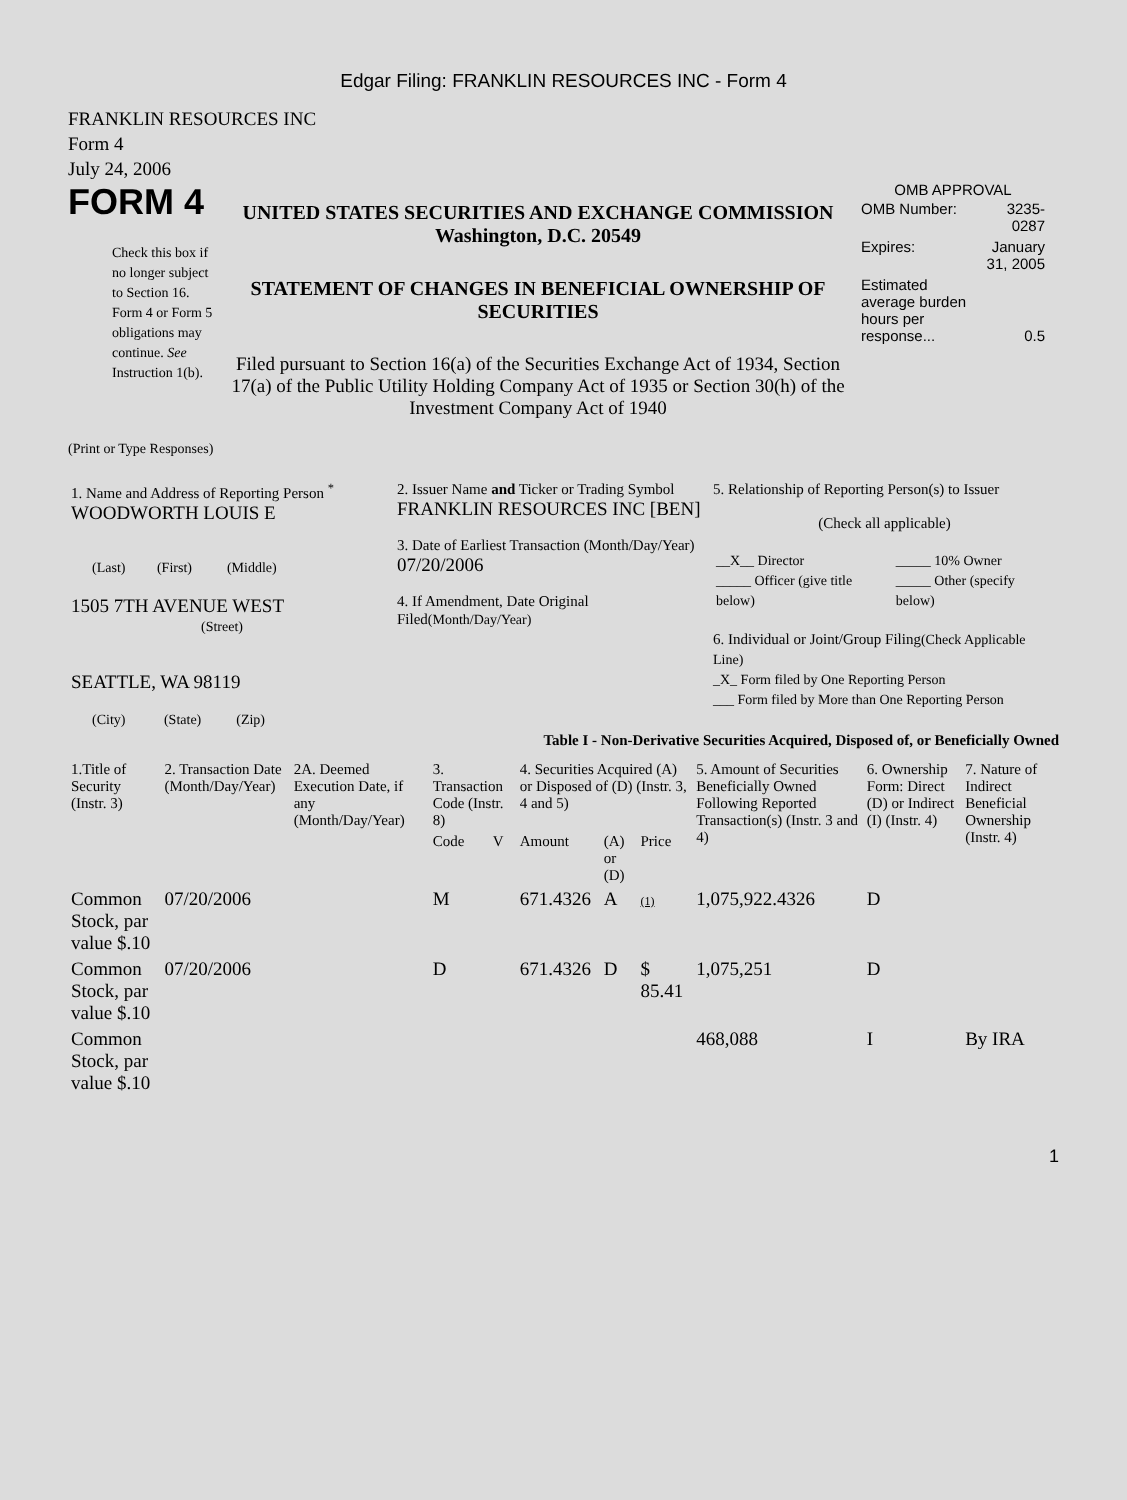Edgar Filing: FRANKLIN RESOURCES INC - Form 4
FRANKLIN RESOURCES INC
Form 4
July 24, 2006
FORM 4
Check this box if no longer subject to Section 16. Form 4 or Form 5 obligations may continue. See Instruction 1(b).
UNITED STATES SECURITIES AND EXCHANGE COMMISSION
Washington, D.C. 20549
STATEMENT OF CHANGES IN BENEFICIAL OWNERSHIP OF SECURITIES
Filed pursuant to Section 16(a) of the Securities Exchange Act of 1934, Section 17(a) of the Public Utility Holding Company Act of 1935 or Section 30(h) of the Investment Company Act of 1940
OMB APPROVAL
| OMB Number: | 3235-0287 |
| Expires: | January 31, 2005 |
| Estimated average burden hours per response... | 0.5 |
(Print or Type Responses)
| 1. Name and Address of Reporting Person <sup>*</sup> WOODWORTH LOUIS E (Last) (First) (Middle) 1505 7TH AVENUE WEST (Street) SEATTLE, WA 98119 (City) (State) (Zip) | 2. Issuer Name and Ticker or Trading Symbol FRANKLIN RESOURCES INC [BEN] 3. Date of Earliest Transaction (Month/Day/Year) 07/20/2006 4. If Amendment, Date Original Filed (Month/Day/Year) | 5. Relationship of Reporting Person(s) to Issuer (Check all applicable) / __X__ Director _____ Officer (give title below) / _____ 10% Owner _____ Other (specify below) / 6. Individual or Joint/Group Filing (Check Applicable Line) _X_ Form filed by One Reporting Person ___ Form filed by More than One Reporting Person |
Table I - Non-Derivative Securities Acquired, Disposed of, or Beneficially Owned
| 1.Title of Security (Instr. 3) | 2. Transaction Date (Month/Day/Year) | 2A. Deemed Execution Date, if any (Month/Day/Year) | 3. Transaction Code (Instr. 8) | | 4. Securities Acquired (A) or Disposed of (D) (Instr. 3, 4 and 5) | | | 5. Amount of Securities Beneficially Owned Following Reported Transaction(s) (Instr. 3 and 4) | 6. Ownership Form: Direct (D) or Indirect (I) (Instr. 4) | 7. Nature of Indirect Beneficial Ownership (Instr. 4) |
| --- | --- | --- | --- | --- | --- | --- | --- | --- | --- | --- |
| | | | Code | V | Amount | (A) or (D) | Price | | | |
| Common Stock, par value $.10 | 07/20/2006 | | M | | 671.4326 | A | (1) | 1,075,922.4326 | D | |
| Common Stock, par value $.10 | 07/20/2006 | | D | | 671.4326 | D | $ 85.41 | 1,075,251 | D | |
| Common Stock, par value $.10 | | | | | | | | 468,088 | I | By IRA |
1